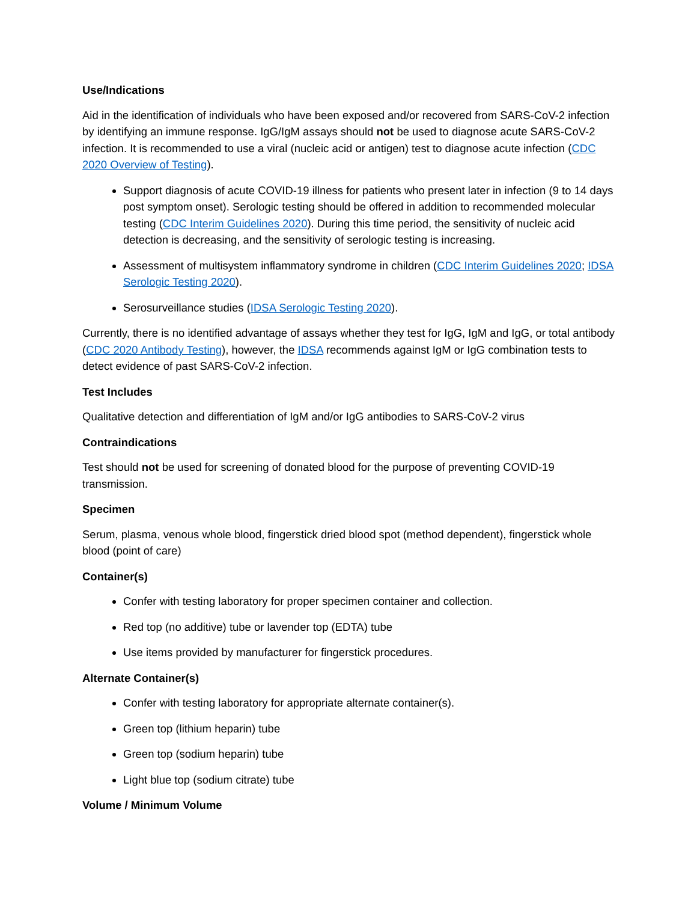Use/Indications
Aid in the identification of individuals who have been exposed and/or recovered from SARS-CoV-2 infection by identifying an immune response. IgG/IgM assays should not be used to diagnose acute SARS-CoV-2 infection. It is recommended to use a viral (nucleic acid or antigen) test to diagnose acute infection (CDC 2020 Overview of Testing).
Support diagnosis of acute COVID-19 illness for patients who present later in infection (9 to 14 days post symptom onset). Serologic testing should be offered in addition to recommended molecular testing (CDC Interim Guidelines 2020). During this time period, the sensitivity of nucleic acid detection is decreasing, and the sensitivity of serologic testing is increasing.
Assessment of multisystem inflammatory syndrome in children (CDC Interim Guidelines 2020; IDSA Serologic Testing 2020).
Serosurveillance studies (IDSA Serologic Testing 2020).
Currently, there is no identified advantage of assays whether they test for IgG, IgM and IgG, or total antibody (CDC 2020 Antibody Testing), however, the IDSA recommends against IgM or IgG combination tests to detect evidence of past SARS-CoV-2 infection.
Test Includes
Qualitative detection and differentiation of IgM and/or IgG antibodies to SARS-CoV-2 virus
Contraindications
Test should not be used for screening of donated blood for the purpose of preventing COVID-19 transmission.
Specimen
Serum, plasma, venous whole blood, fingerstick dried blood spot (method dependent), fingerstick whole blood (point of care)
Container(s)
Confer with testing laboratory for proper specimen container and collection.
Red top (no additive) tube or lavender top (EDTA) tube
Use items provided by manufacturer for fingerstick procedures.
Alternate Container(s)
Confer with testing laboratory for appropriate alternate container(s).
Green top (lithium heparin) tube
Green top (sodium heparin) tube
Light blue top (sodium citrate) tube
Volume / Minimum Volume